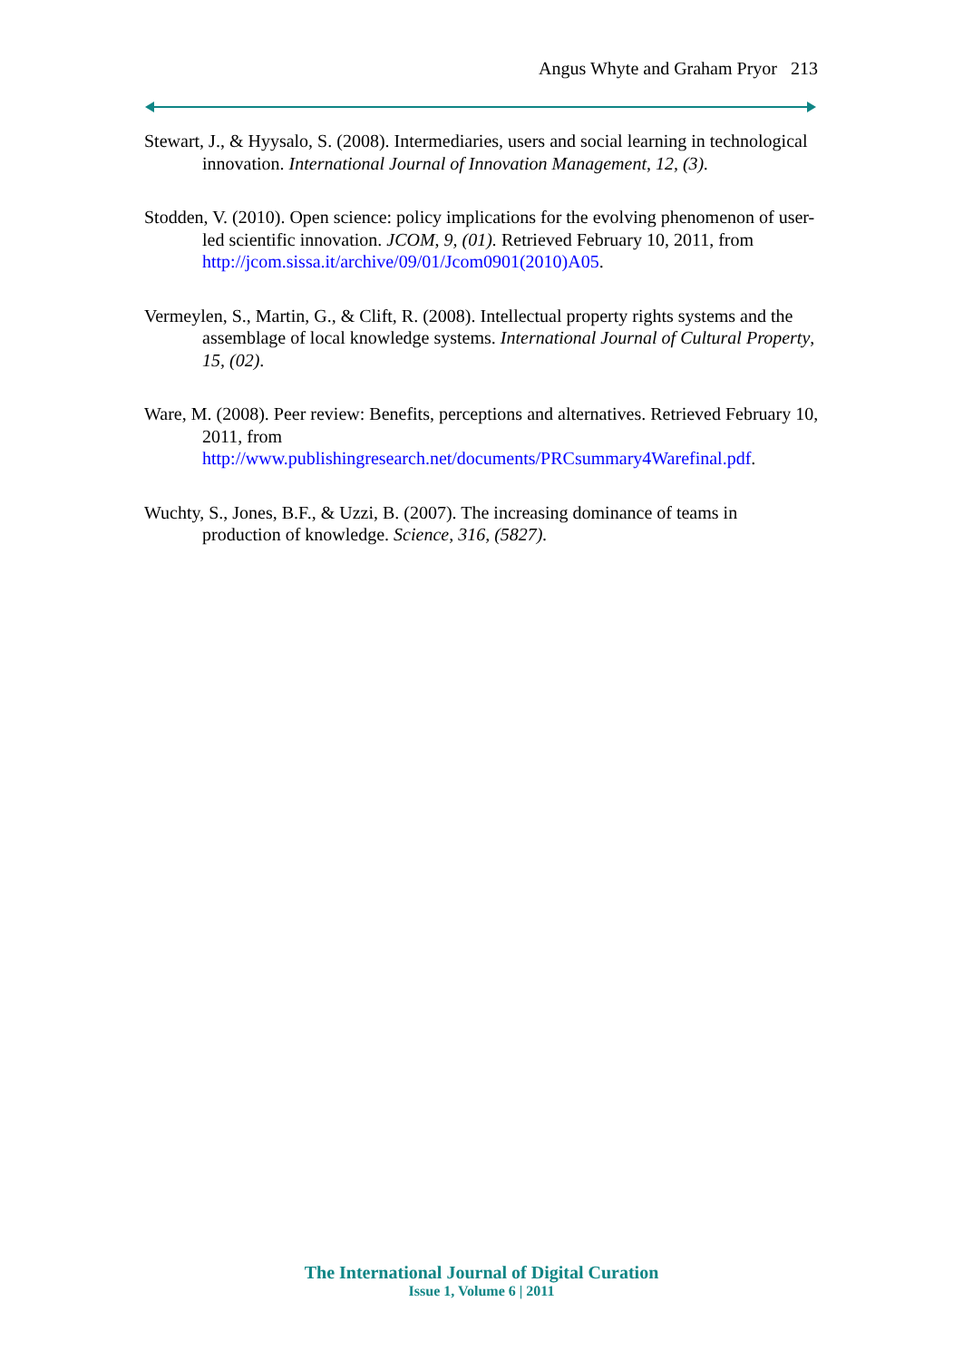Angus Whyte and Graham Pryor 213
Stewart, J., & Hyysalo, S. (2008). Intermediaries, users and social learning in technological innovation. International Journal of Innovation Management, 12, (3).
Stodden, V. (2010). Open science: policy implications for the evolving phenomenon of user-led scientific innovation. JCOM, 9, (01). Retrieved February 10, 2011, from http://jcom.sissa.it/archive/09/01/Jcom0901(2010)A05.
Vermeylen, S., Martin, G., & Clift, R. (2008). Intellectual property rights systems and the assemblage of local knowledge systems. International Journal of Cultural Property, 15, (02).
Ware, M. (2008). Peer review: Benefits, perceptions and alternatives. Retrieved February 10, 2011, from http://www.publishingresearch.net/documents/PRCsummary4Warefinal.pdf.
Wuchty, S., Jones, B.F., & Uzzi, B. (2007). The increasing dominance of teams in production of knowledge. Science, 316, (5827).
The International Journal of Digital Curation
Issue 1, Volume 6 | 2011